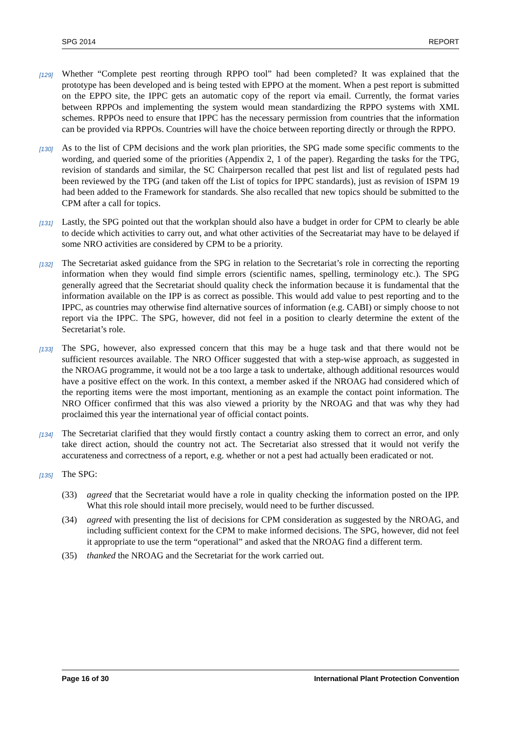SPG 2014 REPORT
[129]
Whether “Complete pest reorting through RPPO tool” had been completed? It was explained that the prototype has been developed and is being tested with EPPO at the moment. When a pest report is submitted on the EPPO site, the IPPC gets an automatic copy of the report via email. Currently, the format varies between RPPOs and implementing the system would mean standardizing the RPPO systems with XML schemes. RPPOs need to ensure that IPPC has the necessary permission from countries that the information can be provided via RPPOs. Countries will have the choice between reporting directly or through the RPPO.
[130]
As to the list of CPM decisions and the work plan priorities, the SPG made some specific comments to the wording, and queried some of the priorities (Appendix 2, 1 of the paper). Regarding the tasks for the TPG, revision of standards and similar, the SC Chairperson recalled that pest list and list of regulated pests had been reviewed by the TPG (and taken off the List of topics for IPPC standards), just as revision of ISPM 19 had been added to the Framework for standards. She also recalled that new topics should be submitted to the CPM after a call for topics.
[131]
Lastly, the SPG pointed out that the workplan should also have a budget in order for CPM to clearly be able to decide which activities to carry out, and what other activities of the Secreatariat may have to be delayed if some NRO activities are considered by CPM to be a priority.
[132]
The Secretariat asked guidance from the SPG in relation to the Secretariat’s role in correcting the reporting information when they would find simple errors (scientific names, spelling, terminology etc.). The SPG generally agreed that the Secretariat should quality check the information because it is fundamental that the information available on the IPP is as correct as possible. This would add value to pest reporting and to the IPPC, as countries may otherwise find alternative sources of information (e.g. CABI) or simply choose to not report via the IPPC. The SPG, however, did not feel in a position to clearly determine the extent of the Secretariat’s role.
[133]
The SPG, however, also expressed concern that this may be a huge task and that there would not be sufficient resources available. The NRO Officer suggested that with a step-wise approach, as suggested in the NROAG programme, it would not be a too large a task to undertake, although additional resources would have a positive effect on the work. In this context, a member asked if the NROAG had considered which of the reporting items were the most important, mentioning as an example the contact point information. The NRO Officer confirmed that this was also viewed a priority by the NROAG and that was why they had proclaimed this year the international year of official contact points.
[134]
The Secretariat clarified that they would firstly contact a country asking them to correct an error, and only take direct action, should the country not act. The Secretariat also stressed that it would not verify the accurateness and correctness of a report, e.g. whether or not a pest had actually been eradicated or not.
[135]
The SPG:
(33) agreed that the Secretariat would have a role in quality checking the information posted on the IPP. What this role should intail more precisely, would need to be further discussed.
(34) agreed with presenting the list of decisions for CPM consideration as suggested by the NROAG, and including sufficient context for the CPM to make informed decisions. The SPG, however, did not feel it appropriate to use the term “operational” and asked that the NROAG find a different term.
(35) thanked the NROAG and the Secretariat for the work carried out.
Page 16 of 30 International Plant Protection Convention